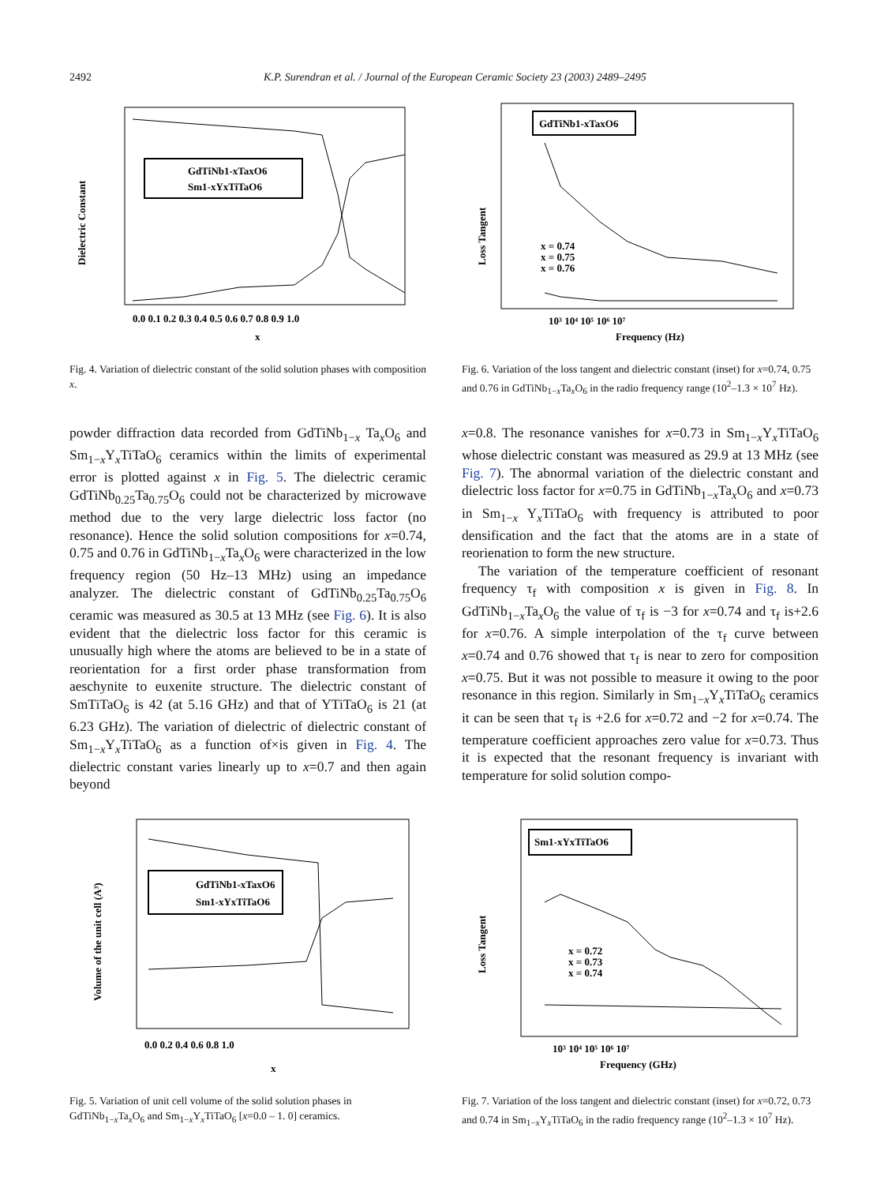2492 K.P. Surendran et al. / Journal of the European Ceramic Society 23 (2003) 2489–2495
GdTiNb1-xTaxO6
Sm1-xYxTiTaO6
Dielectric Constant
0.0 0.1 0.2 0.3 0.4 0.5 0.6 0.7 0.8 0.9 1.0
x
Fig. 4. Variation of dielectric constant of the solid solution phases with composition x.
GdTiNb1-xTaxO6
x = 0.74
x = 0.75
x = 0.76
Loss Tangent
10³ 10⁴ 10⁵ 10⁶ 10⁷
Frequency (Hz)
Fig. 6. Variation of the loss tangent and dielectric constant (inset) for x=0.74, 0.75 and 0.76 in GdTiNb<sub>1−x</sub>Ta<sub>x</sub>O<sub>6</sub> in the radio frequency range (10<sup>2</sup>–1.3 × 10<sup>7</sup> Hz).
powder diffraction data recorded from GdTiNb<sub>1−x</sub> Ta<sub>x</sub>O<sub>6</sub> and Sm<sub>1−x</sub>Y<sub>x</sub>TiTaO<sub>6</sub> ceramics within the limits of experimental error is plotted against x in Fig. 5. The dielectric ceramic GdTiNb<sub>0.25</sub>Ta<sub>0.75</sub>O<sub>6</sub> could not be characterized by microwave method due to the very large dielectric loss factor (no resonance). Hence the solid solution compositions for x=0.74, 0.75 and 0.76 in GdTiNb<sub>1−x</sub>Ta<sub>x</sub>O<sub>6</sub> were characterized in the low frequency region (50 Hz–13 MHz) using an impedance analyzer. The dielectric constant of GdTiNb<sub>0.25</sub>Ta<sub>0.75</sub>O<sub>6</sub> ceramic was measured as 30.5 at 13 MHz (see Fig. 6). It is also evident that the dielectric loss factor for this ceramic is unusually high where the atoms are believed to be in a state of reorientation for a first order phase transformation from aeschynite to euxenite structure. The dielectric constant of SmTiTaO<sub>6</sub> is 42 (at 5.16 GHz) and that of YTiTaO<sub>6</sub> is 21 (at 6.23 GHz). The variation of dielectric of dielectric constant of Sm<sub>1−x</sub>Y<sub>x</sub>TiTaO<sub>6</sub> as a function of×is given in Fig. 4. The dielectric constant varies linearly up to x=0.7 and then again beyond
x=0.8. The resonance vanishes for x=0.73 in Sm<sub>1−x</sub>Y<sub>x</sub>TiTaO<sub>6</sub> whose dielectric constant was measured as 29.9 at 13 MHz (see Fig. 7). The abnormal variation of the dielectric constant and dielectric loss factor for x=0.75 in GdTiNb<sub>1−x</sub>Ta<sub>x</sub>O<sub>6</sub> and x=0.73 in Sm<sub>1−x</sub> Y<sub>x</sub>TiTaO<sub>6</sub> with frequency is attributed to poor densification and the fact that the atoms are in a state of reorienation to form the new structure.
The variation of the temperature coefficient of resonant frequency τ<sub>f</sub> with composition x is given in Fig. 8. In GdTiNb<sub>1−x</sub>Ta<sub>x</sub>O<sub>6</sub> the value of τ<sub>f</sub> is −3 for x=0.74 and τ<sub>f</sub> is+2.6 for x=0.76. A simple interpolation of the τ<sub>f</sub> curve between x=0.74 and 0.76 showed that τ<sub>f</sub> is near to zero for composition x=0.75. But it was not possible to measure it owing to the poor resonance in this region. Similarly in Sm<sub>1−x</sub>Y<sub>x</sub>TiTaO<sub>6</sub> ceramics it can be seen that τ<sub>f</sub> is +2.6 for x=0.72 and −2 for x=0.74. The temperature coefficient approaches zero value for x=0.73. Thus it is expected that the resonant frequency is invariant with temperature for solid solution compo-
GdTiNb1-xTaxO6
Sm1-xYxTiTaO6
Volume of the unit cell (A³)
0.0 0.2 0.4 0.6 0.8 1.0
x
Fig. 5. Variation of unit cell volume of the solid solution phases in GdTiNb<sub>1−x</sub>Ta<sub>x</sub>O<sub>6</sub> and Sm<sub>1−x</sub>Y<sub>x</sub>TiTaO<sub>6</sub> [x=0.0 – 1. 0] ceramics.
Sm1-xYxTiTaO6
x = 0.72
x = 0.73
x = 0.74
Loss Tangent
10³ 10⁴ 10⁵ 10⁶ 10⁷
Frequency (GHz)
Fig. 7. Variation of the loss tangent and dielectric constant (inset) for x=0.72, 0.73 and 0.74 in Sm<sub>1−x</sub>Y<sub>x</sub>TiTaO<sub>6</sub> in the radio frequency range (10<sup>2</sup>–1.3 × 10<sup>7</sup> Hz).